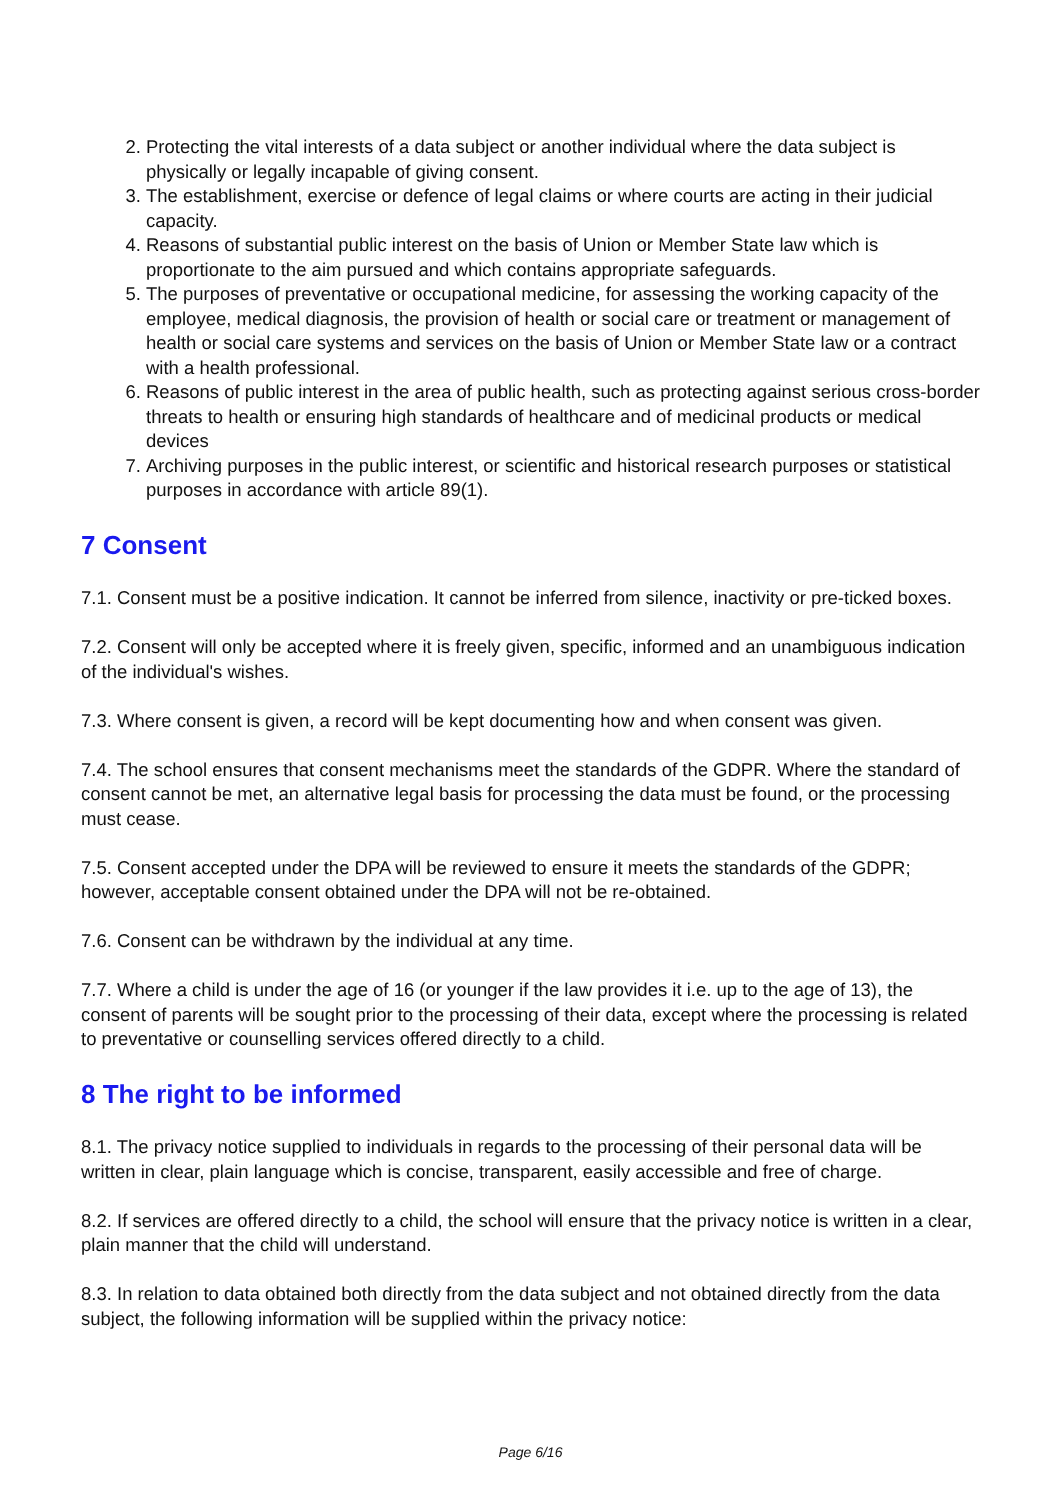2. Protecting the vital interests of a data subject or another individual where the data subject is physically or legally incapable of giving consent.
3. The establishment, exercise or defence of legal claims or where courts are acting in their judicial capacity.
4. Reasons of substantial public interest on the basis of Union or Member State law which is proportionate to the aim pursued and which contains appropriate safeguards.
5. The purposes of preventative or occupational medicine, for assessing the working capacity of the employee, medical diagnosis, the provision of health or social care or treatment or management of health or social care systems and services on the basis of Union or Member State law or a contract with a health professional.
6. Reasons of public interest in the area of public health, such as protecting against serious cross-border threats to health or ensuring high standards of healthcare and of medicinal products or medical devices
7. Archiving purposes in the public interest, or scientific and historical research purposes or statistical purposes in accordance with article 89(1).
7 Consent
7.1. Consent must be a positive indication. It cannot be inferred from silence, inactivity or pre-ticked boxes.
7.2. Consent will only be accepted where it is freely given, specific, informed and an unambiguous indication of the individual's wishes.
7.3. Where consent is given, a record will be kept documenting how and when consent was given.
7.4. The school ensures that consent mechanisms meet the standards of the GDPR. Where the standard of consent cannot be met, an alternative legal basis for processing the data must be found, or the processing must cease.
7.5. Consent accepted under the DPA will be reviewed to ensure it meets the standards of the GDPR; however, acceptable consent obtained under the DPA will not be re-obtained.
7.6. Consent can be withdrawn by the individual at any time.
7.7. Where a child is under the age of 16 (or younger if the law provides it i.e. up to the age of 13), the consent of parents will be sought prior to the processing of their data, except where the processing is related to preventative or counselling services offered directly to a child.
8 The right to be informed
8.1. The privacy notice supplied to individuals in regards to the processing of their personal data will be written in clear, plain language which is concise, transparent, easily accessible and free of charge.
8.2. If services are offered directly to a child, the school will ensure that the privacy notice is written in a clear, plain manner that the child will understand.
8.3. In relation to data obtained both directly from the data subject and not obtained directly from the data subject, the following information will be supplied within the privacy notice:
Page 6/16